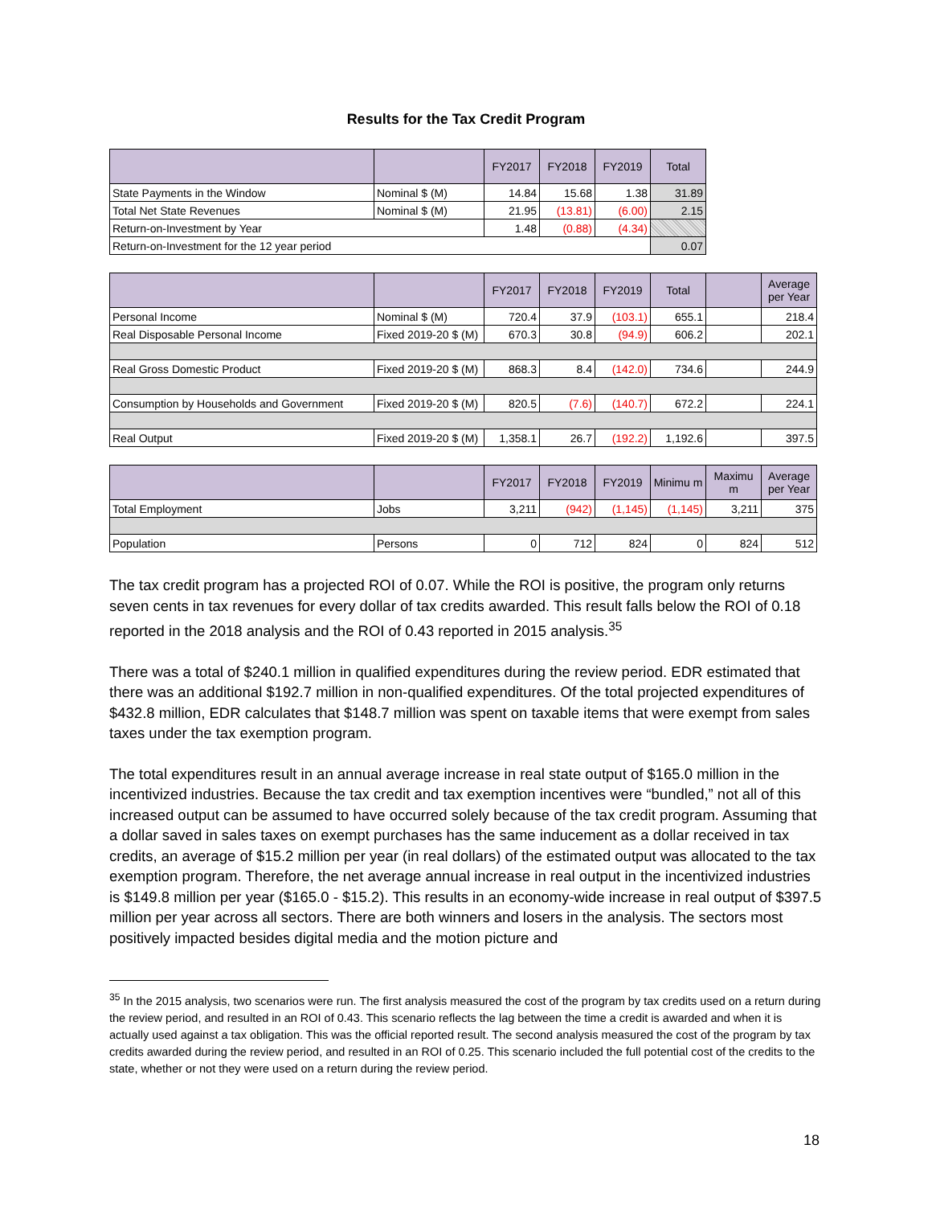Results for the Tax Credit Program
| | | FY2017 | FY2018 | FY2019 | Total |
| --- | --- | --- | --- | --- | --- |
| State Payments in the Window | Nominal $ (M) | 14.84 | 15.68 | 1.38 | 31.89 |
| Total Net State Revenues | Nominal $ (M) | 21.95 | (13.81) | (6.00) | 2.15 |
| Return-on-Investment by Year | | 1.48 | (0.88) | (4.34) | |
| Return-on-Investment for the 12 year period | | | | | 0.07 |
| | | FY2017 | FY2018 | FY2019 | Total | | Average per Year |
| --- | --- | --- | --- | --- | --- | --- | --- |
| Personal Income | Nominal $ (M) | 720.4 | 37.9 | (103.1) | 655.1 | | 218.4 |
| Real Disposable Personal Income | Fixed 2019-20 $ (M) | 670.3 | 30.8 | (94.9) | 606.2 | | 202.1 |
| Real Gross Domestic Product | Fixed 2019-20 $ (M) | 868.3 | 8.4 | (142.0) | 734.6 | | 244.9 |
| Consumption by Households and Government | Fixed 2019-20 $ (M) | 820.5 | (7.6) | (140.7) | 672.2 | | 224.1 |
| Real Output | Fixed 2019-20 $ (M) | 1,358.1 | 26.7 | (192.2) | 1,192.6 | | 397.5 |
| | | FY2017 | FY2018 | FY2019 | Minimu m | Maximu m | Average per Year |
| --- | --- | --- | --- | --- | --- | --- | --- |
| Total Employment | Jobs | 3,211 | (942) | (1,145) | (1,145) | 3,211 | 375 |
| Population | Persons | 0 | 712 | 824 | 0 | 824 | 512 |
The tax credit program has a projected ROI of 0.07. While the ROI is positive, the program only returns seven cents in tax revenues for every dollar of tax credits awarded. This result falls below the ROI of 0.18 reported in the 2018 analysis and the ROI of 0.43 reported in 2015 analysis.<sup>35</sup>
There was a total of $240.1 million in qualified expenditures during the review period. EDR estimated that there was an additional $192.7 million in non-qualified expenditures. Of the total projected expenditures of $432.8 million, EDR calculates that $148.7 million was spent on taxable items that were exempt from sales taxes under the tax exemption program.
The total expenditures result in an annual average increase in real state output of $165.0 million in the incentivized industries. Because the tax credit and tax exemption incentives were “bundled,” not all of this increased output can be assumed to have occurred solely because of the tax credit program. Assuming that a dollar saved in sales taxes on exempt purchases has the same inducement as a dollar received in tax credits, an average of $15.2 million per year (in real dollars) of the estimated output was allocated to the tax exemption program. Therefore, the net average annual increase in real output in the incentivized industries is $149.8 million per year ($165.0 - $15.2). This results in an economy-wide increase in real output of $397.5 million per year across all sectors. There are both winners and losers in the analysis. The sectors most positively impacted besides digital media and the motion picture and
<sup>35</sup> In the 2015 analysis, two scenarios were run. The first analysis measured the cost of the program by tax credits used on a return during the review period, and resulted in an ROI of 0.43. This scenario reflects the lag between the time a credit is awarded and when it is actually used against a tax obligation. This was the official reported result. The second analysis measured the cost of the program by tax credits awarded during the review period, and resulted in an ROI of 0.25. This scenario included the full potential cost of the credits to the state, whether or not they were used on a return during the review period.
18